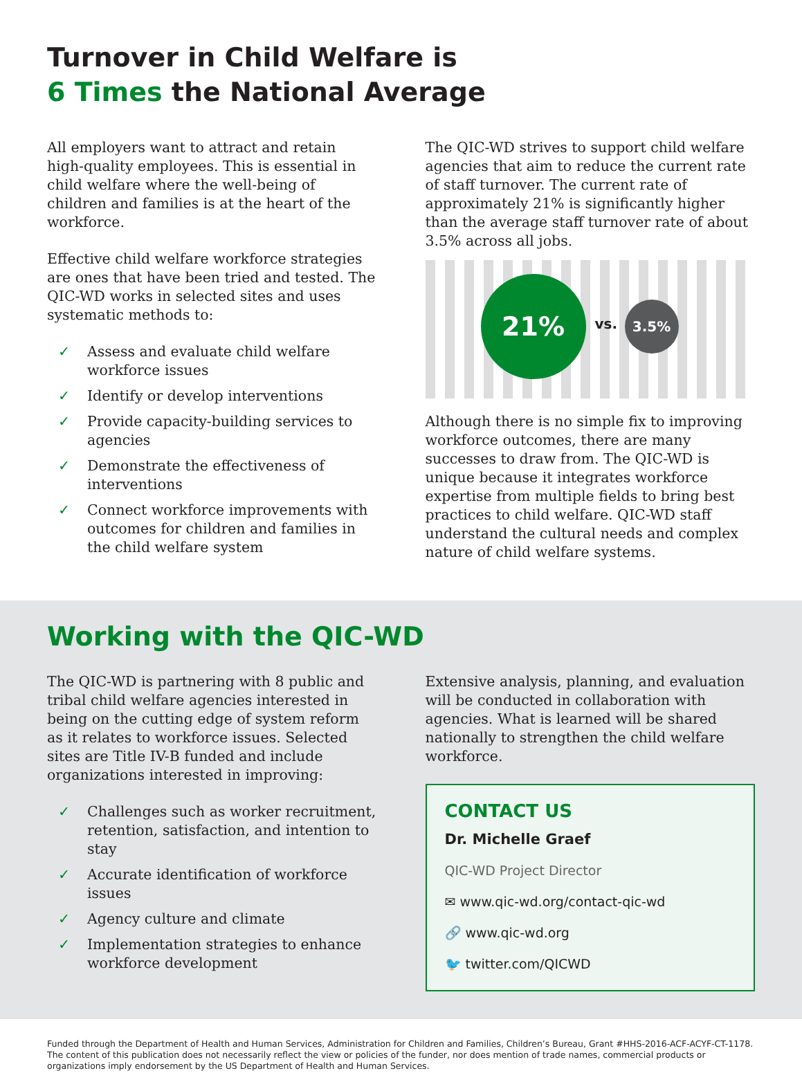Turnover in Child Welfare is
6 Times the National Average
All employers want to attract and retain high-quality employees. This is essential in child welfare where the well-being of children and families is at the heart of the workforce.
Effective child welfare workforce strategies are ones that have been tried and tested. The QIC-WD works in selected sites and uses systematic methods to:
✓ Assess and evaluate child welfare workforce issues
✓ Identify or develop interventions
✓ Provide capacity-building services to agencies
✓ Demonstrate the effectiveness of interventions
✓ Connect workforce improvements with outcomes for children and families in the child welfare system
The QIC-WD strives to support child welfare agencies that aim to reduce the current rate of staff turnover. The current rate of approximately 21% is significantly higher than the average staff turnover rate of about 3.5% across all jobs.
21%
vs.
3.5%
Although there is no simple fix to improving workforce outcomes, there are many successes to draw from. The QIC-WD is unique because it integrates workforce expertise from multiple fields to bring best practices to child welfare. QIC-WD staff understand the cultural needs and complex nature of child welfare systems.
Working with the QIC-WD
The QIC-WD is partnering with 8 public and tribal child welfare agencies interested in being on the cutting edge of system reform as it relates to workforce issues. Selected sites are Title IV-B funded and include organizations interested in improving:
✓ Challenges such as worker recruitment, retention, satisfaction, and intention to stay
✓ Accurate identification of workforce issues
✓ Agency culture and climate
✓ Implementation strategies to enhance workforce development
Extensive analysis, planning, and evaluation will be conducted in collaboration with agencies. What is learned will be shared nationally to strengthen the child welfare workforce.
CONTACT US
Dr. Michelle Graef
QIC-WD Project Director
✉ www.qic-wd.org/contact-qic-wd
🔗 www.qic-wd.org
🐦 twitter.com/QICWD
Funded through the Department of Health and Human Services, Administration for Children and Families, Children’s Bureau, Grant #HHS-2016-ACF-ACYF-CT-1178. The content of this publication does not necessarily reflect the view or policies of the funder, nor does mention of trade names, commercial products or organizations imply endorsement by the US Department of Health and Human Services.